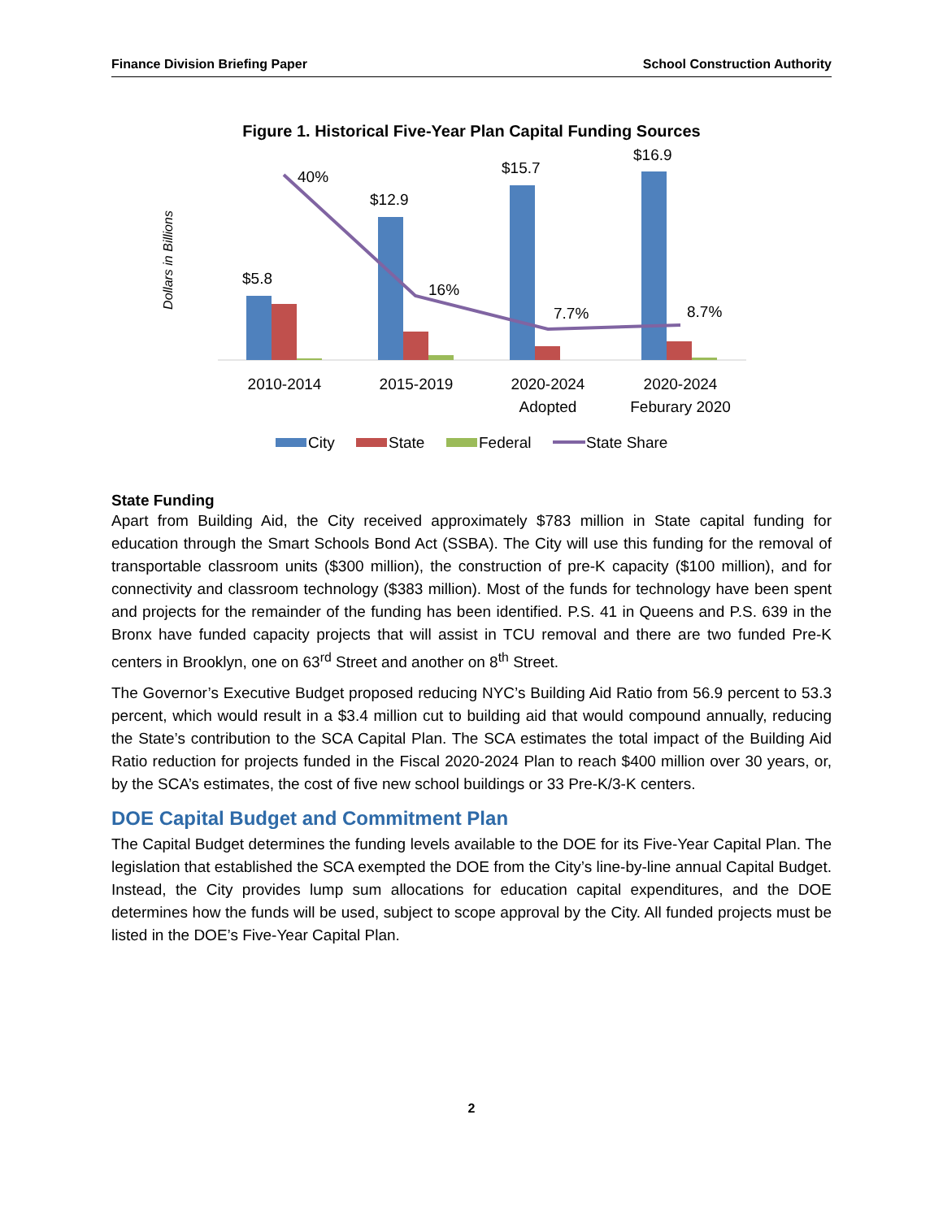Finance Division Briefing Paper School Construction Authority
Figure 1. Historical Five-Year Plan Capital Funding Sources
Dollars in Billions
$5.8
$12.9
$15.7
$16.9
40%
16%
7.7%
8.7%
2010-2014
2015-2019
2020-2024
Adopted
2020-2024
Feburary 2020
City
State
Federal
State Share
State Funding
Apart from Building Aid, the City received approximately $783 million in State capital funding for education through the Smart Schools Bond Act (SSBA). The City will use this funding for the removal of transportable classroom units ($300 million), the construction of pre-K capacity ($100 million), and for connectivity and classroom technology ($383 million). Most of the funds for technology have been spent and projects for the remainder of the funding has been identified. P.S. 41 in Queens and P.S. 639 in the Bronx have funded capacity projects that will assist in TCU removal and there are two funded Pre-K centers in Brooklyn, one on 63<sup>rd</sup> Street and another on 8<sup>th</sup> Street.
The Governor’s Executive Budget proposed reducing NYC’s Building Aid Ratio from 56.9 percent to 53.3 percent, which would result in a $3.4 million cut to building aid that would compound annually, reducing the State’s contribution to the SCA Capital Plan. The SCA estimates the total impact of the Building Aid Ratio reduction for projects funded in the Fiscal 2020-2024 Plan to reach $400 million over 30 years, or, by the SCA’s estimates, the cost of five new school buildings or 33 Pre-K/3-K centers.
DOE Capital Budget and Commitment Plan
The Capital Budget determines the funding levels available to the DOE for its Five-Year Capital Plan. The legislation that established the SCA exempted the DOE from the City’s line-by-line annual Capital Budget. Instead, the City provides lump sum allocations for education capital expenditures, and the DOE determines how the funds will be used, subject to scope approval by the City. All funded projects must be listed in the DOE’s Five-Year Capital Plan.
2